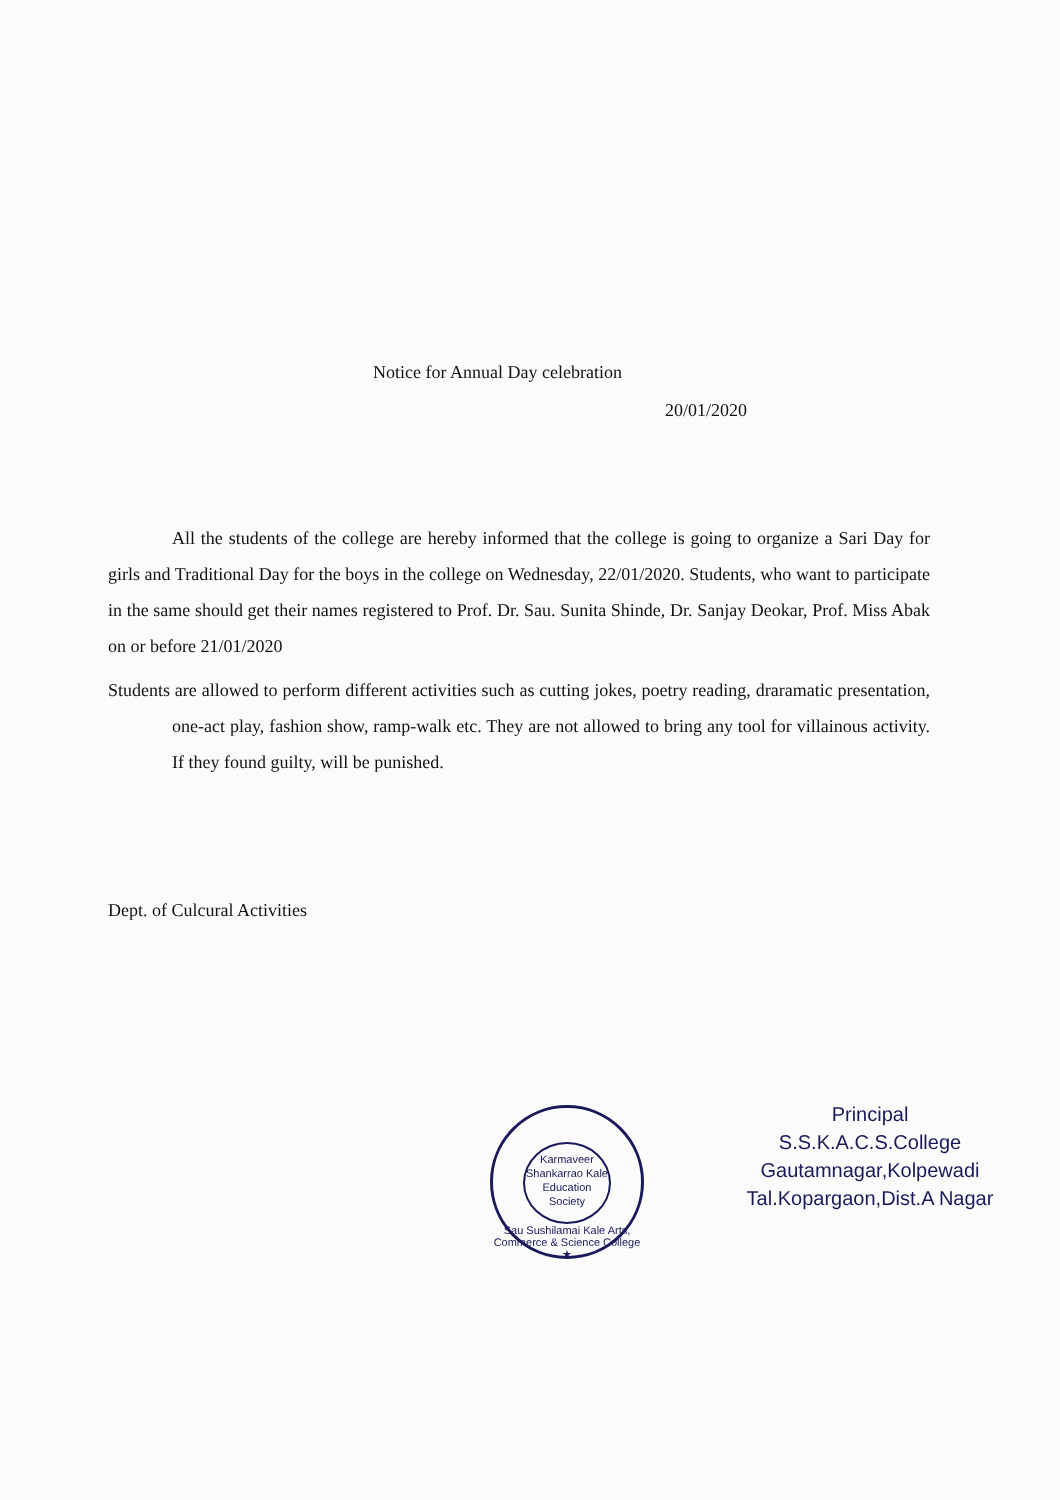Notice for Annual Day celebration
20/01/2020
All the students of the college are hereby informed that the college is going to organize a Sari Day for girls and Traditional Day for the boys in the college on Wednesday, 22/01/2020. Students, who want to participate in the same should get their names registered to Prof. Dr. Sau. Sunita Shinde, Dr. Sanjay Deokar, Prof. Miss Abak on or before 21/01/2020
Students are allowed to perform different activities such as cutting jokes, poetry reading, draramatic presentation, one-act play, fashion show, ramp-walk etc. They are not allowed to bring any tool for villainous activity. If they found guilty, will be punished.
Dept. of Culcural Activities
Karmaveer
Shankarrao Kale
Education Society
Sau Sushilamai Kale Arts, Commerce & Science College ★
Principal
S.S.K.A.C.S.College
Gautamnagar,Kolpewadi
Tal.Kopargaon,Dist.A Nagar